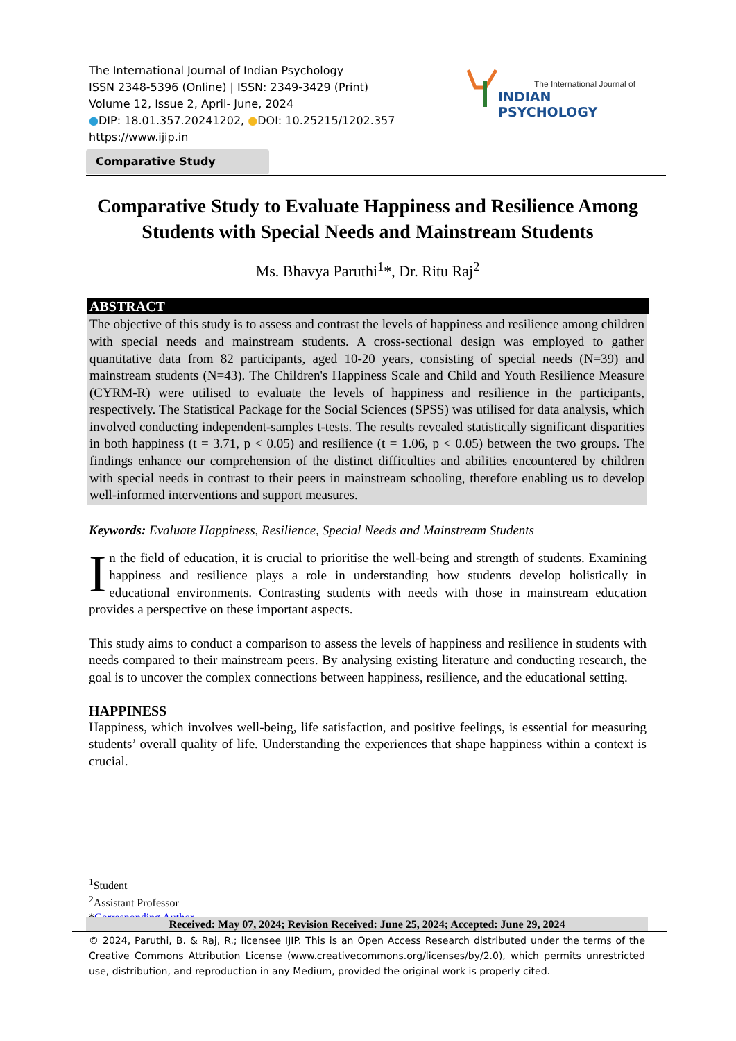The International Journal of Indian Psychology
ISSN 2348-5396 (Online) | ISSN: 2349-3429 (Print)
Volume 12, Issue 2, April- June, 2024
●DIP: 18.01.357.20241202, ●DOI: 10.25215/1202.357
https://www.ijip.in
The International Journal of
INDIAN PSYCHOLOGY
Comparative Study
Comparative Study to Evaluate Happiness and Resilience Among Students with Special Needs and Mainstream Students
Ms. Bhavya Paruthi<sup>1</sup>*, Dr. Ritu Raj<sup>2</sup>
ABSTRACT
The objective of this study is to assess and contrast the levels of happiness and resilience among children with special needs and mainstream students. A cross-sectional design was employed to gather quantitative data from 82 participants, aged 10-20 years, consisting of special needs (N=39) and mainstream students (N=43). The Children's Happiness Scale and Child and Youth Resilience Measure (CYRM-R) were utilised to evaluate the levels of happiness and resilience in the participants, respectively. The Statistical Package for the Social Sciences (SPSS) was utilised for data analysis, which involved conducting independent-samples t-tests. The results revealed statistically significant disparities in both happiness (t = 3.71, p < 0.05) and resilience (t = 1.06, p < 0.05) between the two groups. The findings enhance our comprehension of the distinct difficulties and abilities encountered by children with special needs in contrast to their peers in mainstream schooling, therefore enabling us to develop well-informed interventions and support measures.
Keywords: Evaluate Happiness, Resilience, Special Needs and Mainstream Students
In the field of education, it is crucial to prioritise the well-being and strength of students. Examining happiness and resilience plays a role in understanding how students develop holistically in educational environments. Contrasting students with needs with those in mainstream education provides a perspective on these important aspects.
This study aims to conduct a comparison to assess the levels of happiness and resilience in students with needs compared to their mainstream peers. By analysing existing literature and conducting research, the goal is to uncover the complex connections between happiness, resilience, and the educational setting.
HAPPINESS
Happiness, which involves well-being, life satisfaction, and positive feelings, is essential for measuring students’ overall quality of life. Understanding the experiences that shape happiness within a context is crucial.
<sup>1</sup> Student
<sup>2</sup> Assistant Professor
*Corresponding Author
Received: May 07, 2024; Revision Received: June 25, 2024; Accepted: June 29, 2024
© 2024, Paruthi, B. & Raj, R.; licensee IJIP. This is an Open Access Research distributed under the terms of the Creative Commons Attribution License (www.creativecommons.org/licenses/by/2.0), which permits unrestricted use, distribution, and reproduction in any Medium, provided the original work is properly cited.